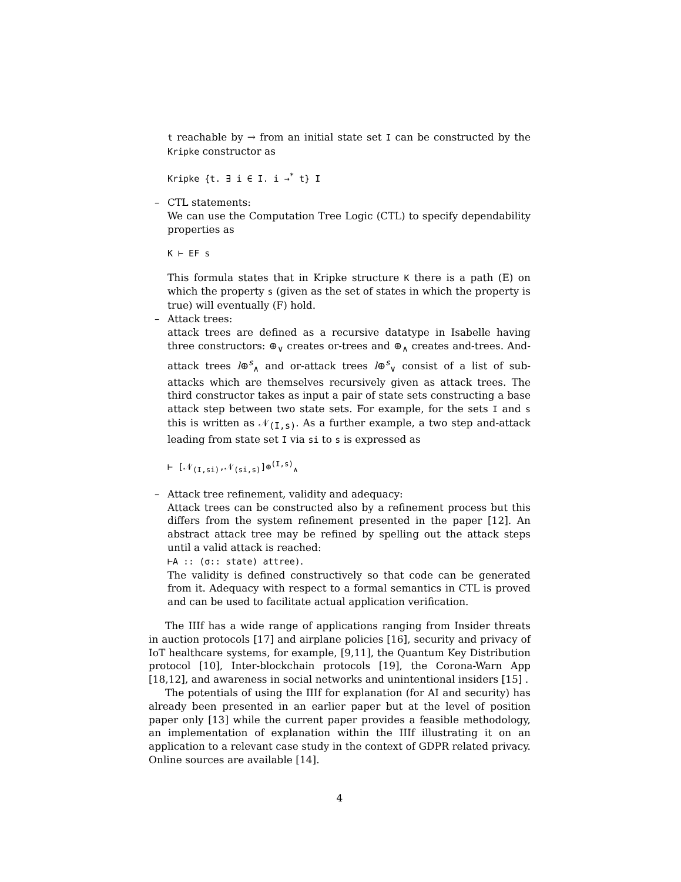t reachable by → from an initial state set I can be constructed by the Kripke constructor as
Kripke {t. ∃ i ∈ I. i →<sup>*</sup> t} I
– CTL statements:
We can use the Computation Tree Logic (CTL) to specify dependability properties as
K ⊢ EF s
This formula states that in Kripke structure K there is a path (E) on which the property s (given as the set of states in which the property is true) will eventually (F) hold.
– Attack trees:
attack trees are defined as a recursive datatype in Isabelle having three constructors: ⊕<sub>∨</sub> creates or-trees and ⊕<sub>∧</sub> creates and-trees. And-attack trees l⊕<sup>s</sup><sub>∧</sub> and or-attack trees l⊕<sup>s</sup><sub>∨</sub> consist of a list of sub-attacks which are themselves recursively given as attack trees. The third constructor takes as input a pair of state sets constructing a base attack step between two state sets. For example, for the sets I and s this is written as 𝒩<sub>(I,s)</sub>. As a further example, a two step and-attack leading from state set I via si to s is expressed as
⊢ [𝒩<sub>(I,si)</sub>,𝒩<sub>(si,s)</sub>]⊕<sup>(I,s)</sup><sub>∧</sub>
– Attack tree refinement, validity and adequacy:
Attack trees can be constructed also by a refinement process but this differs from the system refinement presented in the paper [12]. An abstract attack tree may be refined by spelling out the attack steps until a valid attack is reached:
⊢A :: (σ:: state) attree).
The validity is defined constructively so that code can be generated from it. Adequacy with respect to a formal semantics in CTL is proved and can be used to facilitate actual application verification.
The IIIf has a wide range of applications ranging from Insider threats in auction protocols [17] and airplane policies [16], security and privacy of IoT healthcare systems, for example, [9,11], the Quantum Key Distribution protocol [10], Inter-blockchain protocols [19], the Corona-Warn App [18,12], and awareness in social networks and unintentional insiders [15] .
The potentials of using the IIIf for explanation (for AI and security) has already been presented in an earlier paper but at the level of position paper only [13] while the current paper provides a feasible methodology, an implementation of explanation within the IIIf illustrating it on an application to a relevant case study in the context of GDPR related privacy. Online sources are available [14].
4